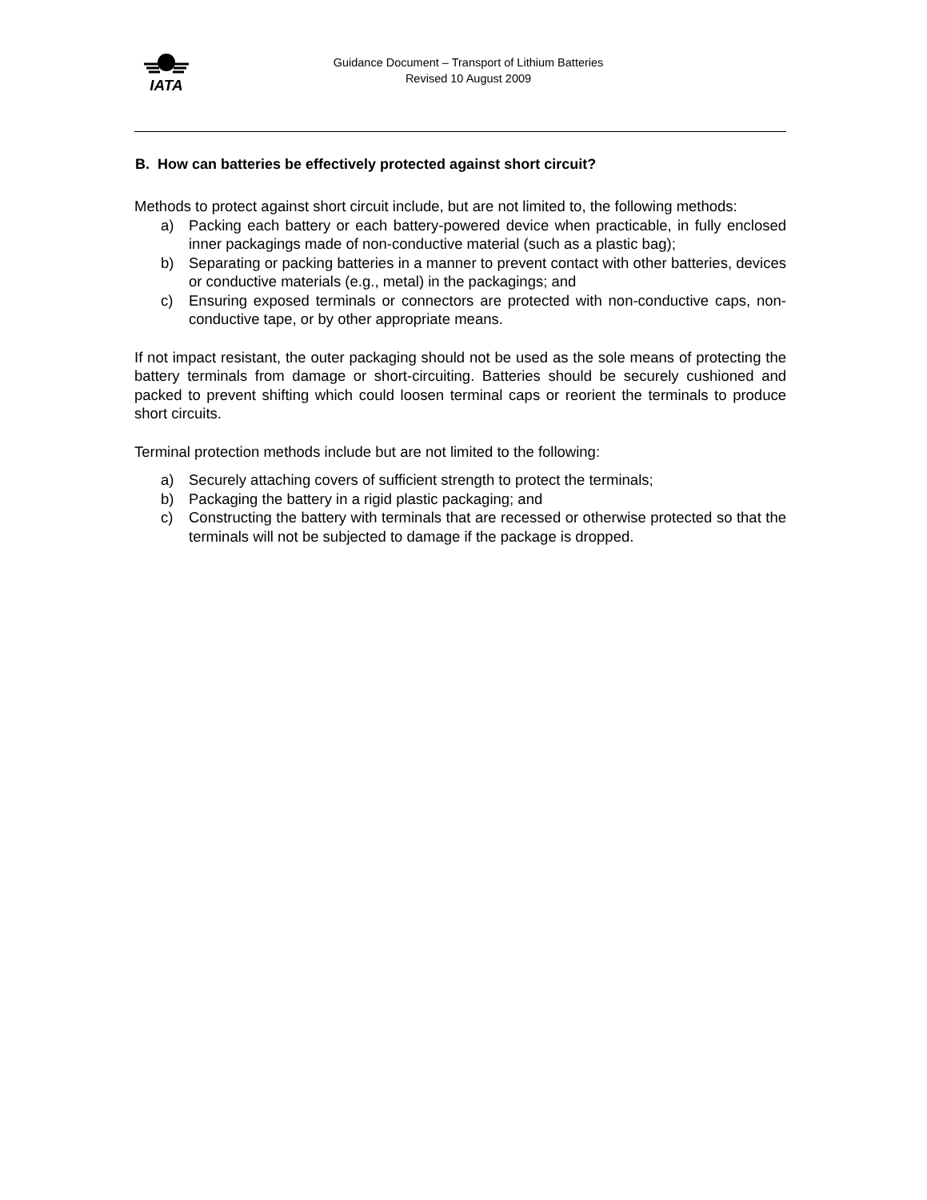IATA
Guidance Document – Transport of Lithium Batteries
Revised 10 August 2009
B. How can batteries be effectively protected against short circuit?
Methods to protect against short circuit include, but are not limited to, the following methods:
a) Packing each battery or each battery-powered device when practicable, in fully enclosed inner packagings made of non-conductive material (such as a plastic bag);
b) Separating or packing batteries in a manner to prevent contact with other batteries, devices or conductive materials (e.g., metal) in the packagings; and
c) Ensuring exposed terminals or connectors are protected with non-conductive caps, non-conductive tape, or by other appropriate means.
If not impact resistant, the outer packaging should not be used as the sole means of protecting the battery terminals from damage or short-circuiting. Batteries should be securely cushioned and packed to prevent shifting which could loosen terminal caps or reorient the terminals to produce short circuits.
Terminal protection methods include but are not limited to the following:
a) Securely attaching covers of sufficient strength to protect the terminals;
b) Packaging the battery in a rigid plastic packaging; and
c) Constructing the battery with terminals that are recessed or otherwise protected so that the terminals will not be subjected to damage if the package is dropped.